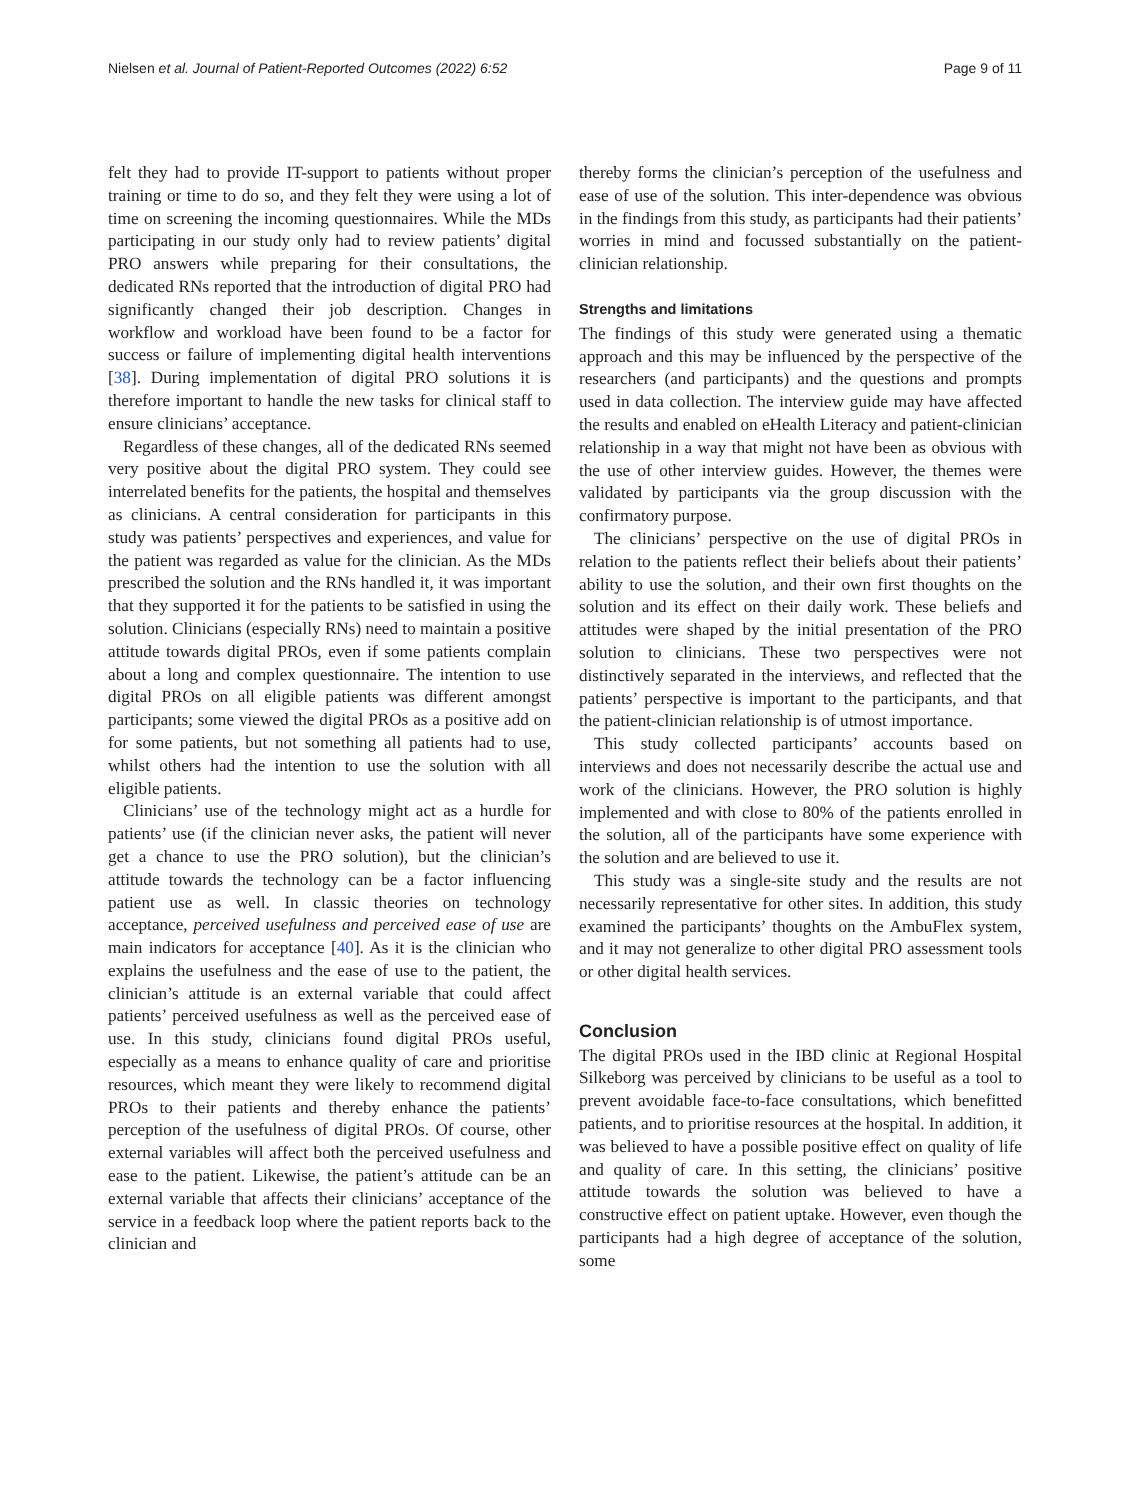Nielsen et al. Journal of Patient-Reported Outcomes (2022) 6:52 Page 9 of 11
felt they had to provide IT-support to patients without proper training or time to do so, and they felt they were using a lot of time on screening the incoming questionnaires. While the MDs participating in our study only had to review patients’ digital PRO answers while preparing for their consultations, the dedicated RNs reported that the introduction of digital PRO had significantly changed their job description. Changes in workflow and workload have been found to be a factor for success or failure of implementing digital health interventions [38]. During implementation of digital PRO solutions it is therefore important to handle the new tasks for clinical staff to ensure clinicians’ acceptance.
Regardless of these changes, all of the dedicated RNs seemed very positive about the digital PRO system. They could see interrelated benefits for the patients, the hospital and themselves as clinicians. A central consideration for participants in this study was patients’ perspectives and experiences, and value for the patient was regarded as value for the clinician. As the MDs prescribed the solution and the RNs handled it, it was important that they supported it for the patients to be satisfied in using the solution. Clinicians (especially RNs) need to maintain a positive attitude towards digital PROs, even if some patients complain about a long and complex questionnaire. The intention to use digital PROs on all eligible patients was different amongst participants; some viewed the digital PROs as a positive add on for some patients, but not something all patients had to use, whilst others had the intention to use the solution with all eligible patients.
Clinicians’ use of the technology might act as a hurdle for patients’ use (if the clinician never asks, the patient will never get a chance to use the PRO solution), but the clinician’s attitude towards the technology can be a factor influencing patient use as well. In classic theories on technology acceptance, perceived usefulness and perceived ease of use are main indicators for acceptance [40]. As it is the clinician who explains the usefulness and the ease of use to the patient, the clinician’s attitude is an external variable that could affect patients’ perceived usefulness as well as the perceived ease of use. In this study, clinicians found digital PROs useful, especially as a means to enhance quality of care and prioritise resources, which meant they were likely to recommend digital PROs to their patients and thereby enhance the patients’ perception of the usefulness of digital PROs. Of course, other external variables will affect both the perceived usefulness and ease to the patient. Likewise, the patient’s attitude can be an external variable that affects their clinicians’ acceptance of the service in a feedback loop where the patient reports back to the clinician and
thereby forms the clinician’s perception of the usefulness and ease of use of the solution. This inter-dependence was obvious in the findings from this study, as participants had their patients’ worries in mind and focussed substantially on the patient-clinician relationship.
Strengths and limitations
The findings of this study were generated using a thematic approach and this may be influenced by the perspective of the researchers (and participants) and the questions and prompts used in data collection. The interview guide may have affected the results and enabled on eHealth Literacy and patient-clinician relationship in a way that might not have been as obvious with the use of other interview guides. However, the themes were validated by participants via the group discussion with the confirmatory purpose.
The clinicians’ perspective on the use of digital PROs in relation to the patients reflect their beliefs about their patients’ ability to use the solution, and their own first thoughts on the solution and its effect on their daily work. These beliefs and attitudes were shaped by the initial presentation of the PRO solution to clinicians. These two perspectives were not distinctively separated in the interviews, and reflected that the patients’ perspective is important to the participants, and that the patient-clinician relationship is of utmost importance.
This study collected participants’ accounts based on interviews and does not necessarily describe the actual use and work of the clinicians. However, the PRO solution is highly implemented and with close to 80% of the patients enrolled in the solution, all of the participants have some experience with the solution and are believed to use it.
This study was a single-site study and the results are not necessarily representative for other sites. In addition, this study examined the participants’ thoughts on the AmbuFlex system, and it may not generalize to other digital PRO assessment tools or other digital health services.
Conclusion
The digital PROs used in the IBD clinic at Regional Hospital Silkeborg was perceived by clinicians to be useful as a tool to prevent avoidable face-to-face consultations, which benefitted patients, and to prioritise resources at the hospital. In addition, it was believed to have a possible positive effect on quality of life and quality of care. In this setting, the clinicians’ positive attitude towards the solution was believed to have a constructive effect on patient uptake. However, even though the participants had a high degree of acceptance of the solution, some